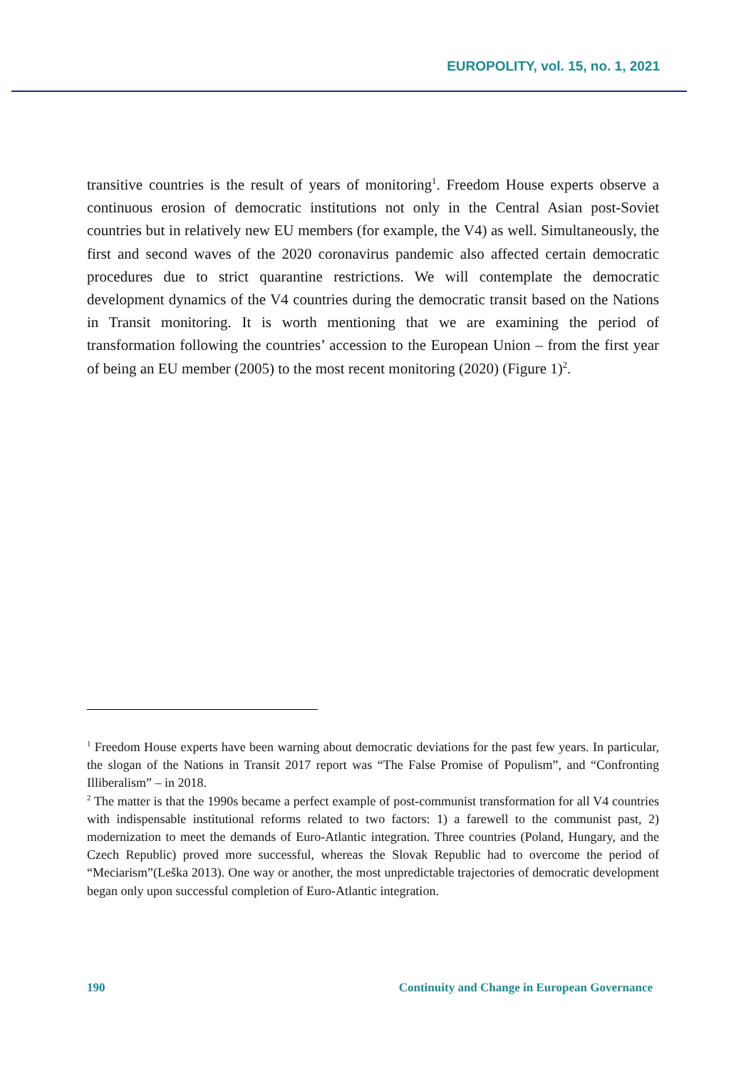EUROPOLITY, vol. 15, no. 1, 2021
transitive countries is the result of years of monitoring<sup>1</sup>. Freedom House experts observe a continuous erosion of democratic institutions not only in the Central Asian post-Soviet countries but in relatively new EU members (for example, the V4) as well. Simultaneously, the first and second waves of the 2020 coronavirus pandemic also affected certain democratic procedures due to strict quarantine restrictions. We will contemplate the democratic development dynamics of the V4 countries during the democratic transit based on the Nations in Transit monitoring. It is worth mentioning that we are examining the period of transformation following the countries’ accession to the European Union – from the first year of being an EU member (2005) to the most recent monitoring (2020) (Figure 1)<sup>2</sup>.
<sup>1</sup> Freedom House experts have been warning about democratic deviations for the past few years. In particular, the slogan of the Nations in Transit 2017 report was “The False Promise of Populism”, and “Confronting Illiberalism” – in 2018.
<sup>2</sup> The matter is that the 1990s became a perfect example of post-communist transformation for all V4 countries with indispensable institutional reforms related to two factors: 1) a farewell to the communist past, 2) modernization to meet the demands of Euro-Atlantic integration. Three countries (Poland, Hungary, and the Czech Republic) proved more successful, whereas the Slovak Republic had to overcome the period of “Meciarism”(Leška 2013). One way or another, the most unpredictable trajectories of democratic development began only upon successful completion of Euro-Atlantic integration.
190 Continuity and Change in European Governance